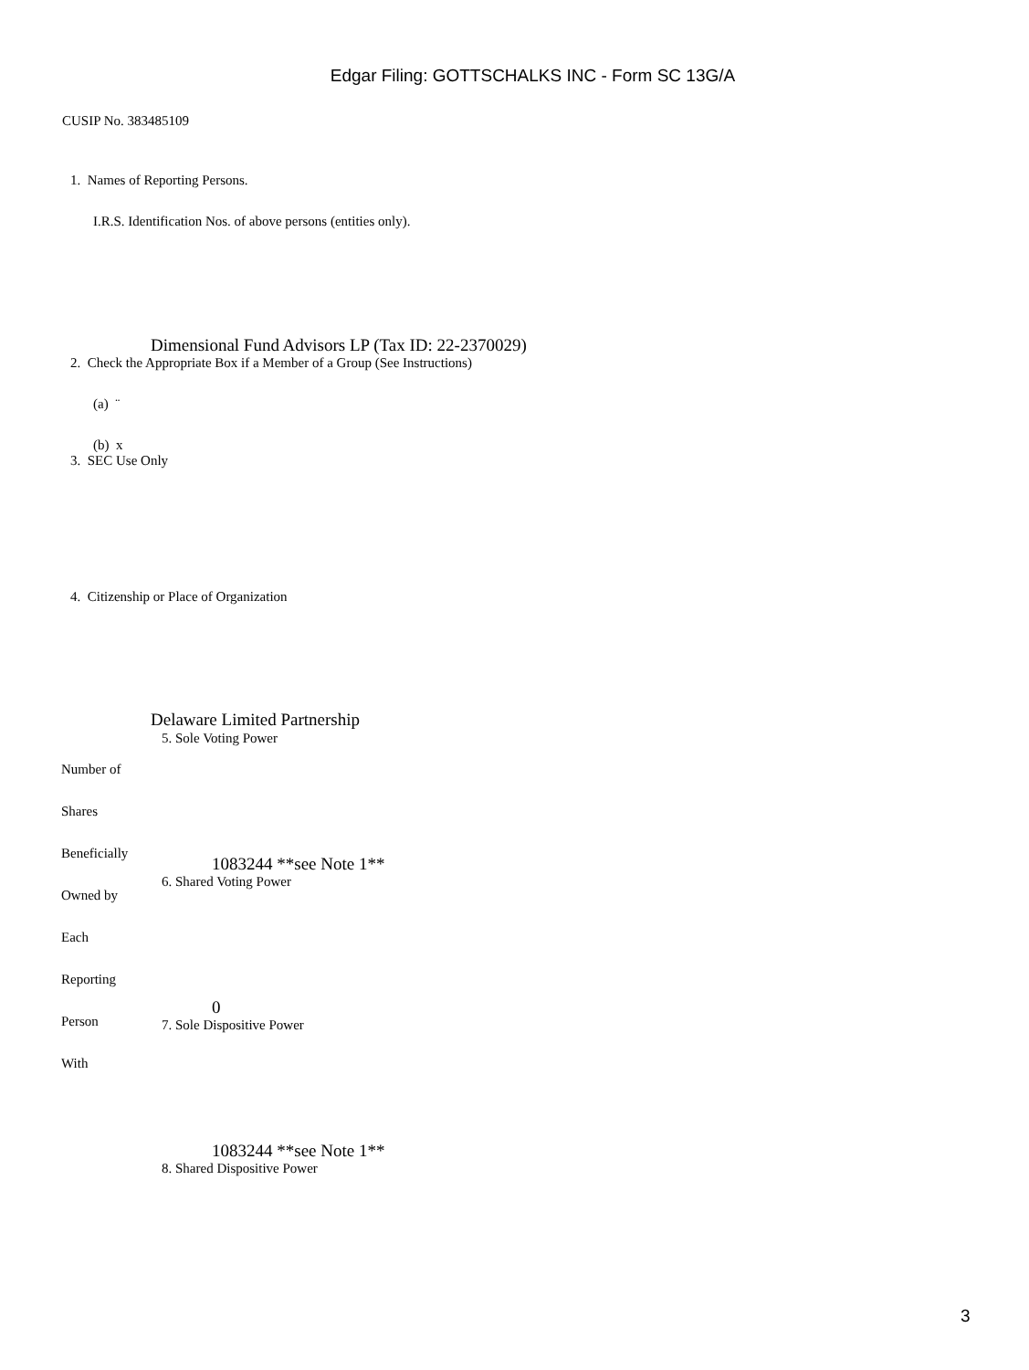Edgar Filing: GOTTSCHALKS INC - Form SC 13G/A
CUSIP No. 383485109
1. Names of Reporting Persons.
I.R.S. Identification Nos. of above persons (entities only).
Dimensional Fund Advisors LP (Tax ID: 22-2370029)
2. Check the Appropriate Box if a Member of a Group (See Instructions)
(a) ¨
(b) x
3. SEC Use Only
4. Citizenship or Place of Organization
Delaware Limited Partnership
| Number of Shares Beneficially Owned by Each Reporting Person With | 5. Sole Voting Power 1083244 **see Note 1** 6. Shared Voting Power 0 7. Sole Dispositive Power 1083244 **see Note 1** 8. Shared Dispositive Power |
3